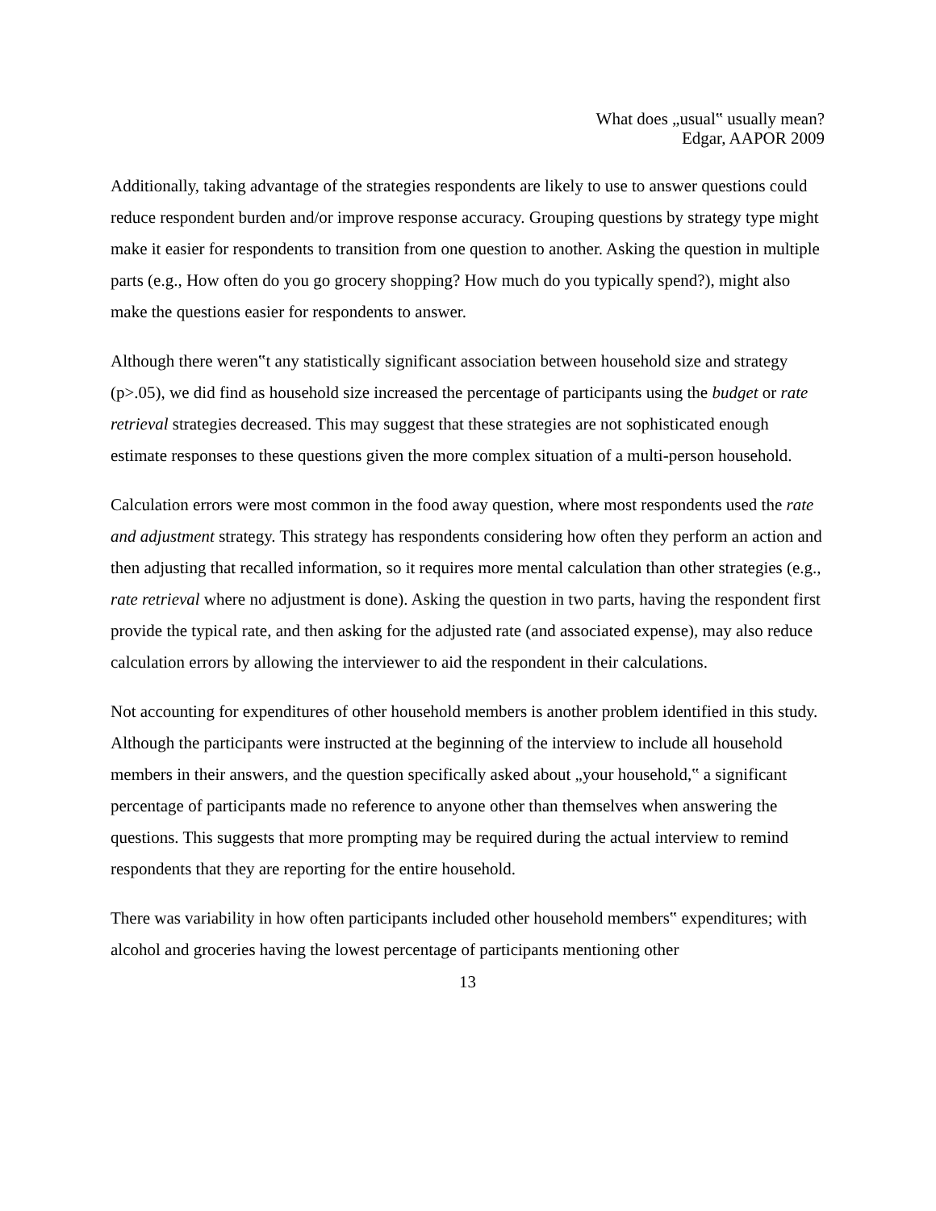What does „usual‟ usually mean?
Edgar, AAPOR 2009
Additionally, taking advantage of the strategies respondents are likely to use to answer questions could reduce respondent burden and/or improve response accuracy. Grouping questions by strategy type might make it easier for respondents to transition from one question to another. Asking the question in multiple parts (e.g., How often do you go grocery shopping? How much do you typically spend?), might also make the questions easier for respondents to answer.
Although there weren‟t any statistically significant association between household size and strategy (p>.05), we did find as household size increased the percentage of participants using the budget or rate retrieval strategies decreased. This may suggest that these strategies are not sophisticated enough estimate responses to these questions given the more complex situation of a multi-person household.
Calculation errors were most common in the food away question, where most respondents used the rate and adjustment strategy. This strategy has respondents considering how often they perform an action and then adjusting that recalled information, so it requires more mental calculation than other strategies (e.g., rate retrieval where no adjustment is done). Asking the question in two parts, having the respondent first provide the typical rate, and then asking for the adjusted rate (and associated expense), may also reduce calculation errors by allowing the interviewer to aid the respondent in their calculations.
Not accounting for expenditures of other household members is another problem identified in this study. Although the participants were instructed at the beginning of the interview to include all household members in their answers, and the question specifically asked about „your household,‟ a significant percentage of participants made no reference to anyone other than themselves when answering the questions. This suggests that more prompting may be required during the actual interview to remind respondents that they are reporting for the entire household.
There was variability in how often participants included other household members‟ expenditures; with alcohol and groceries having the lowest percentage of participants mentioning other
13